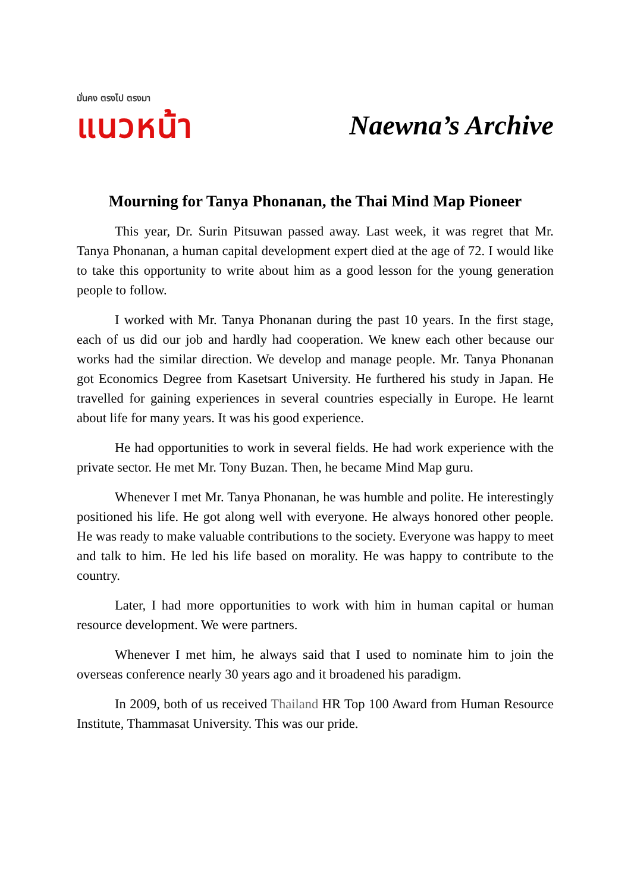มั่นคง ตรงไป ตรงมา
แนวหน้า
Naewna’s Archive
Mourning for Tanya Phonanan, the Thai Mind Map Pioneer
This year, Dr. Surin Pitsuwan passed away. Last week, it was regret that Mr. Tanya Phonanan, a human capital development expert died at the age of 72. I would like to take this opportunity to write about him as a good lesson for the young generation people to follow.
I worked with Mr. Tanya Phonanan during the past 10 years. In the first stage, each of us did our job and hardly had cooperation. We knew each other because our works had the similar direction. We develop and manage people. Mr. Tanya Phonanan got Economics Degree from Kasetsart University. He furthered his study in Japan. He travelled for gaining experiences in several countries especially in Europe. He learnt about life for many years. It was his good experience.
He had opportunities to work in several fields. He had work experience with the private sector. He met Mr. Tony Buzan. Then, he became Mind Map guru.
Whenever I met Mr. Tanya Phonanan, he was humble and polite. He interestingly positioned his life. He got along well with everyone. He always honored other people. He was ready to make valuable contributions to the society. Everyone was happy to meet and talk to him. He led his life based on morality. He was happy to contribute to the country.
Later, I had more opportunities to work with him in human capital or human resource development. We were partners.
Whenever I met him, he always said that I used to nominate him to join the overseas conference nearly 30 years ago and it broadened his paradigm.
In 2009, both of us received Thailand HR Top 100 Award from Human Resource Institute, Thammasat University. This was our pride.